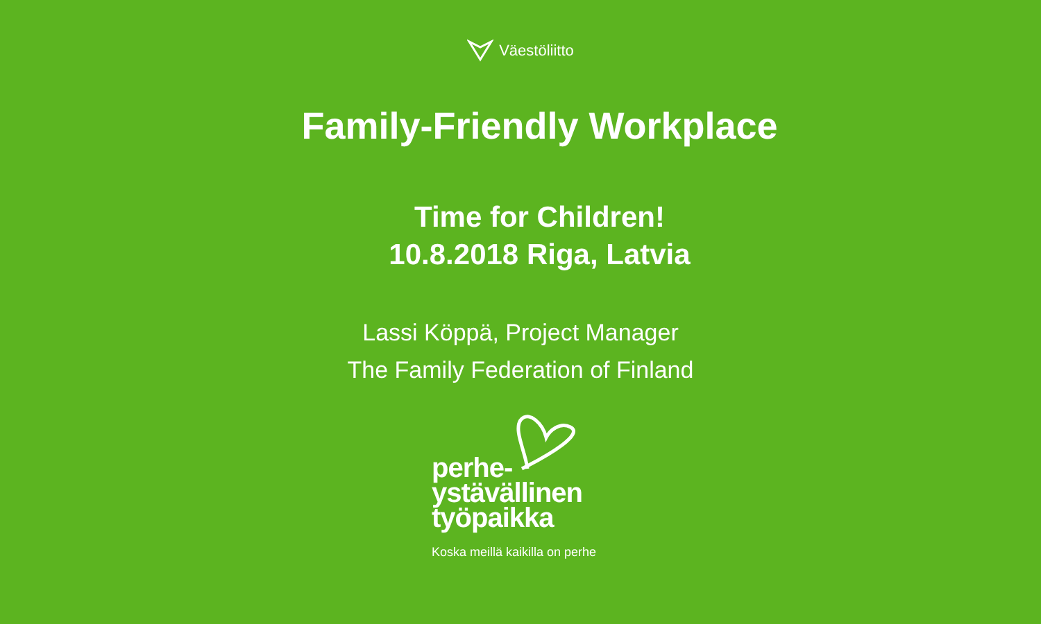Väestöliitto
Family-Friendly Workplace
Time for Children!
10.8.2018 Riga, Latvia
Lassi Köppä, Project Manager
The Family Federation of Finland
perhe-
ystävällinen
työpaikka
Koska meillä kaikilla on perhe